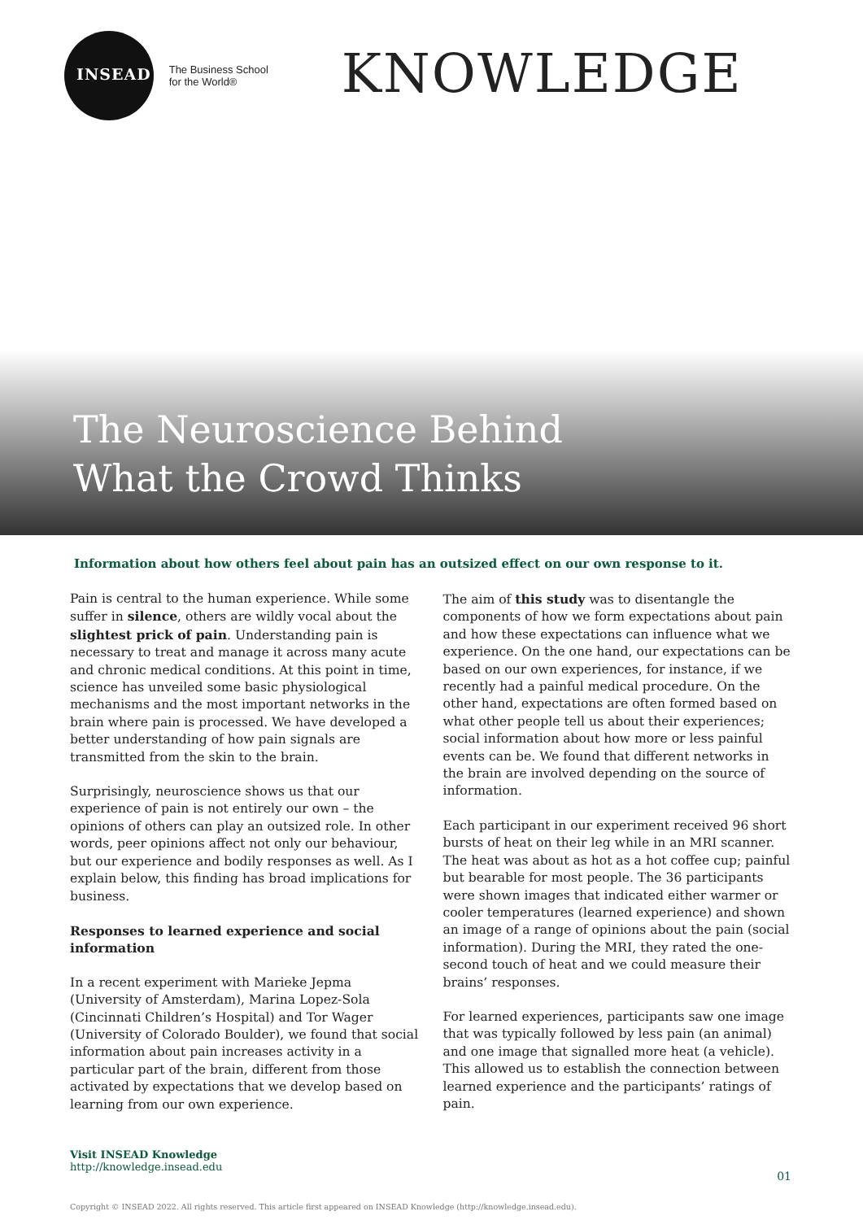INSEAD
The Business School
for the World®
KNOWLEDGE
The Neuroscience Behind
What the Crowd Thinks
Information about how others feel about pain has an outsized effect on our own response to it.
Pain is central to the human experience. While some suffer in silence, others are wildly vocal about the slightest prick of pain. Understanding pain is necessary to treat and manage it across many acute and chronic medical conditions. At this point in time, science has unveiled some basic physiological mechanisms and the most important networks in the brain where pain is processed. We have developed a better understanding of how pain signals are transmitted from the skin to the brain.
Surprisingly, neuroscience shows us that our experience of pain is not entirely our own – the opinions of others can play an outsized role. In other words, peer opinions affect not only our behaviour, but our experience and bodily responses as well. As I explain below, this finding has broad implications for business.
Responses to learned experience and social information
In a recent experiment with Marieke Jepma (University of Amsterdam), Marina Lopez-Sola (Cincinnati Children’s Hospital) and Tor Wager (University of Colorado Boulder), we found that social information about pain increases activity in a particular part of the brain, different from those activated by expectations that we develop based on learning from our own experience.
The aim of this study was to disentangle the components of how we form expectations about pain and how these expectations can influence what we experience. On the one hand, our expectations can be based on our own experiences, for instance, if we recently had a painful medical procedure. On the other hand, expectations are often formed based on what other people tell us about their experiences; social information about how more or less painful events can be. We found that different networks in the brain are involved depending on the source of information.
Each participant in our experiment received 96 short bursts of heat on their leg while in an MRI scanner. The heat was about as hot as a hot coffee cup; painful but bearable for most people. The 36 participants were shown images that indicated either warmer or cooler temperatures (learned experience) and shown an image of a range of opinions about the pain (social information). During the MRI, they rated the one-second touch of heat and we could measure their brains’ responses.
For learned experiences, participants saw one image that was typically followed by less pain (an animal) and one image that signalled more heat (a vehicle). This allowed us to establish the connection between learned experience and the participants’ ratings of pain.
Visit INSEAD Knowledge
http://knowledge.insead.edu
01
Copyright © INSEAD 2022. All rights reserved. This article first appeared on INSEAD Knowledge (http://knowledge.insead.edu).